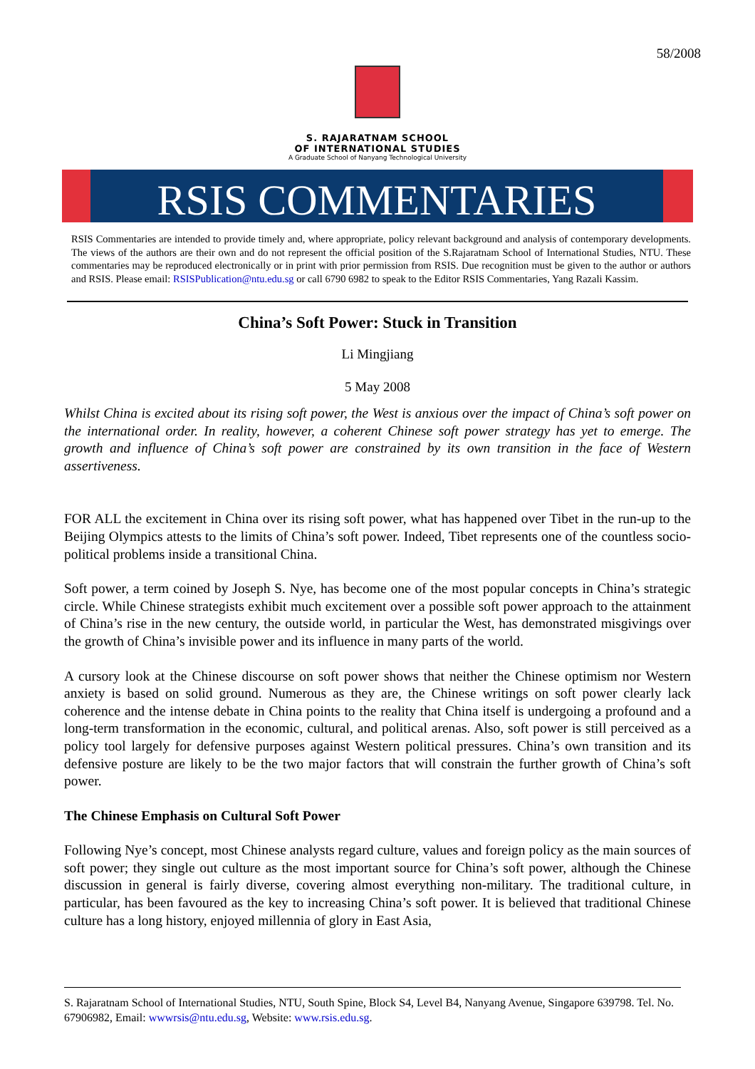58/2008
S. RAJARATNAM SCHOOL
OF INTERNATIONAL STUDIES
A Graduate School of Nanyang Technological University
RSIS COMMENTARIES
RSIS Commentaries are intended to provide timely and, where appropriate, policy relevant background and analysis of contemporary developments. The views of the authors are their own and do not represent the official position of the S.Rajaratnam School of International Studies, NTU. These commentaries may be reproduced electronically or in print with prior permission from RSIS. Due recognition must be given to the author or authors and RSIS. Please email: RSISPublication@ntu.edu.sg or call 6790 6982 to speak to the Editor RSIS Commentaries, Yang Razali Kassim.
China’s Soft Power: Stuck in Transition
Li Mingjiang
5 May 2008
Whilst China is excited about its rising soft power, the West is anxious over the impact of China’s soft power on the international order. In reality, however, a coherent Chinese soft power strategy has yet to emerge. The growth and influence of China’s soft power are constrained by its own transition in the face of Western assertiveness.
FOR ALL the excitement in China over its rising soft power, what has happened over Tibet in the run-up to the Beijing Olympics attests to the limits of China’s soft power. Indeed, Tibet represents one of the countless socio-political problems inside a transitional China.
Soft power, a term coined by Joseph S. Nye, has become one of the most popular concepts in China’s strategic circle. While Chinese strategists exhibit much excitement over a possible soft power approach to the attainment of China’s rise in the new century, the outside world, in particular the West, has demonstrated misgivings over the growth of China’s invisible power and its influence in many parts of the world.
A cursory look at the Chinese discourse on soft power shows that neither the Chinese optimism nor Western anxiety is based on solid ground. Numerous as they are, the Chinese writings on soft power clearly lack coherence and the intense debate in China points to the reality that China itself is undergoing a profound and a long-term transformation in the economic, cultural, and political arenas. Also, soft power is still perceived as a policy tool largely for defensive purposes against Western political pressures. China’s own transition and its defensive posture are likely to be the two major factors that will constrain the further growth of China’s soft power.
The Chinese Emphasis on Cultural Soft Power
Following Nye’s concept, most Chinese analysts regard culture, values and foreign policy as the main sources of soft power; they single out culture as the most important source for China’s soft power, although the Chinese discussion in general is fairly diverse, covering almost everything non-military. The traditional culture, in particular, has been favoured as the key to increasing China’s soft power. It is believed that traditional Chinese culture has a long history, enjoyed millennia of glory in East Asia,
S. Rajaratnam School of International Studies, NTU, South Spine, Block S4, Level B4, Nanyang Avenue, Singapore 639798. Tel. No. 67906982, Email: wwwrsis@ntu.edu.sg, Website: www.rsis.edu.sg.